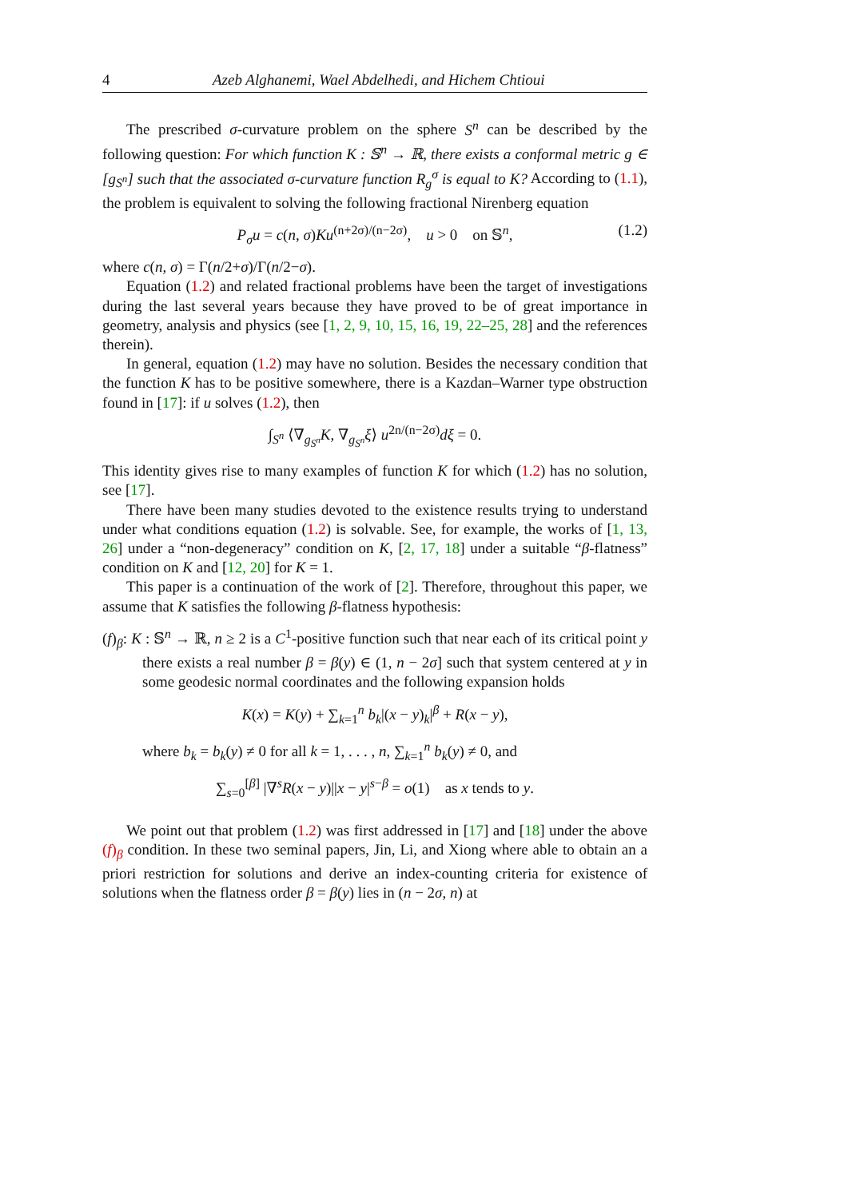4 Azeb Alghanemi, Wael Abdelhedi, and Hichem Chtioui
The prescribed σ-curvature problem on the sphere S<sup>n</sup> can be described by the following question: For which function K : 𝕊<sup>n</sup> → ℝ, there exists a conformal metric g ∈ [g<sub>S<sup>n</sup></sub>] such that the associated σ-curvature function R<sub>g</sub><sup>σ</sup> is equal to K? According to (1.1), the problem is equivalent to solving the following fractional Nirenberg equation
P<sub>σ</sub>u = c(n, σ)Ku<sup>(n+2σ)/(n−2σ)</sup>, u > 0 on 𝕊<sup>n</sup>, (1.2)
where c(n, σ) = Γ(n/2+σ)/Γ(n/2−σ).
Equation (1.2) and related fractional problems have been the target of investigations during the last several years because they have proved to be of great importance in geometry, analysis and physics (see [1, 2, 9, 10, 15, 16, 19, 22–25, 28] and the references therein).
In general, equation (1.2) may have no solution. Besides the necessary condition that the function K has to be positive somewhere, there is a Kazdan–Warner type obstruction found in [17]: if u solves (1.2), then
∫<sub>S<sup>n</sup></sub> ⟨∇<sub>g<sub>S<sup>n</sup></sub></sub>K, ∇<sub>g<sub>S<sup>n</sup></sub></sub>ξ⟩ u<sup>2n/(n−2σ)</sup>dξ = 0.
This identity gives rise to many examples of function K for which (1.2) has no solution, see [17].
There have been many studies devoted to the existence results trying to understand under what conditions equation (1.2) is solvable. See, for example, the works of [1, 13, 26] under a “non-degeneracy” condition on K, [2, 17, 18] under a suitable “β-flatness” condition on K and [12, 20] for K = 1.
This paper is a continuation of the work of [2]. Therefore, throughout this paper, we assume that K satisfies the following β-flatness hypothesis:
(f)<sub>β</sub>: K : 𝕊<sup>n</sup> → ℝ, n ≥ 2 is a C<sup>1</sup>-positive function such that near each of its critical point y there exists a real number β = β(y) ∈ (1, n − 2σ] such that system centered at y in some geodesic normal coordinates and the following expansion holds
K(x) = K(y) + ∑<sub>k=1</sub><sup>n</sup> b<sub>k</sub>|(x − y)<sub>k</sub>|<sup>β</sup> + R(x − y),
where b<sub>k</sub> = b<sub>k</sub>(y) ≠ 0 for all k = 1, . . . , n, ∑<sub>k=1</sub><sup>n</sup> b<sub>k</sub>(y) ≠ 0, and
∑<sub>s=0</sub><sup>[β]</sup> |∇<sup>s</sup>R(x − y)||x − y|<sup>s−β</sup> = o(1) as x tends to y.
We point out that problem (1.2) was first addressed in [17] and [18] under the above (f)<sub>β</sub> condition. In these two seminal papers, Jin, Li, and Xiong where able to obtain an a priori restriction for solutions and derive an index-counting criteria for existence of solutions when the flatness order β = β(y) lies in (n − 2σ, n) at